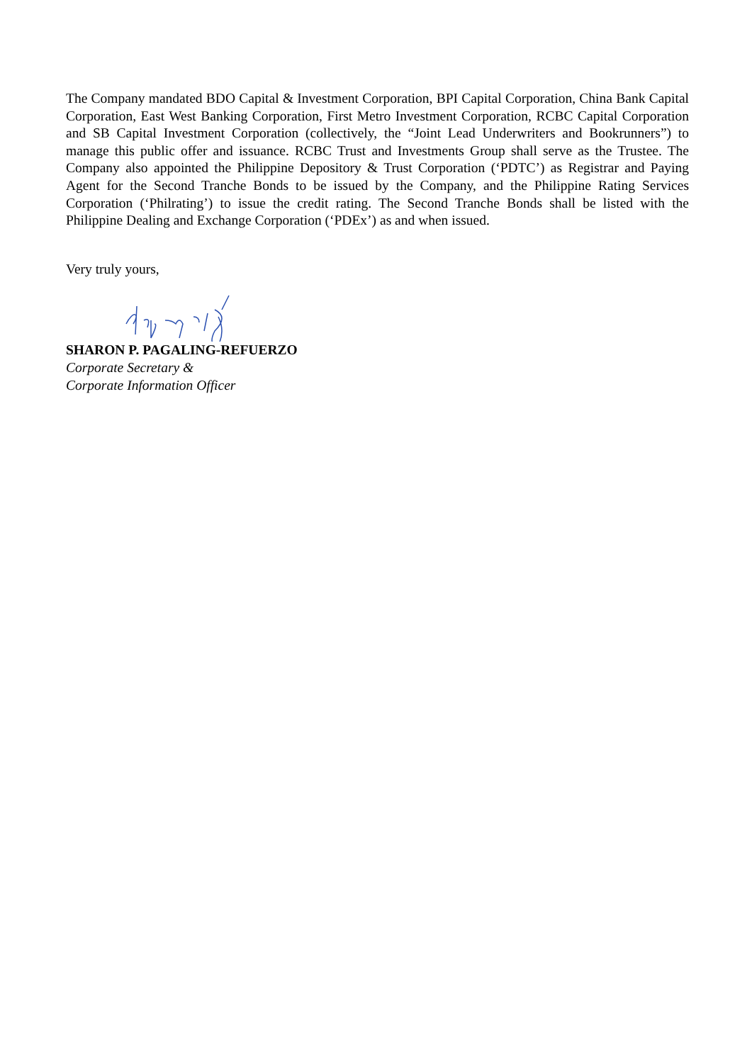The Company mandated BDO Capital & Investment Corporation, BPI Capital Corporation, China Bank Capital Corporation, East West Banking Corporation, First Metro Investment Corporation, RCBC Capital Corporation and SB Capital Investment Corporation (collectively, the “Joint Lead Underwriters and Bookrunners”) to manage this public offer and issuance. RCBC Trust and Investments Group shall serve as the Trustee. The Company also appointed the Philippine Depository & Trust Corporation (‘PDTC’) as Registrar and Paying Agent for the Second Tranche Bonds to be issued by the Company, and the Philippine Rating Services Corporation (‘Philrating’) to issue the credit rating. The Second Tranche Bonds shall be listed with the Philippine Dealing and Exchange Corporation (‘PDEx’) as and when issued.
Very truly yours,
SHARON P. PAGALING-REFUERZO
Corporate Secretary &
Corporate Information Officer